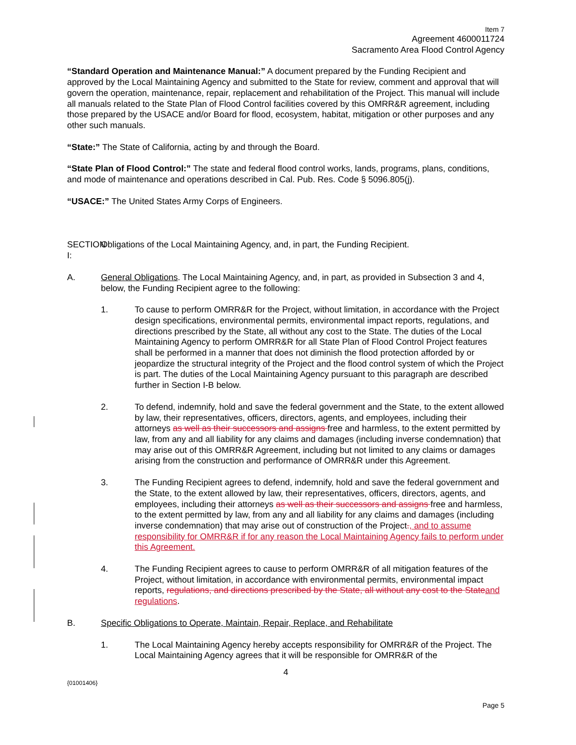Item 7
Agreement 4600011724
Sacramento Area Flood Control Agency
“Standard Operation and Maintenance Manual:” A document prepared by the Funding Recipient and approved by the Local Maintaining Agency and submitted to the State for review, comment and approval that will govern the operation, maintenance, repair, replacement and rehabilitation of the Project. This manual will include all manuals related to the State Plan of Flood Control facilities covered by this OMRR&R agreement, including those prepared by the USACE and/or Board for flood, ecosystem, habitat, mitigation or other purposes and any other such manuals.
“State:” The State of California, acting by and through the Board.
“State Plan of Flood Control:” The state and federal flood control works, lands, programs, plans, conditions, and mode of maintenance and operations described in Cal. Pub. Res. Code § 5096.805(j).
“USACE:” The United States Army Corps of Engineers.
SECTION I:
Obligations of the Local Maintaining Agency, and, in part, the Funding Recipient.
A. General Obligations. The Local Maintaining Agency, and, in part, as provided in Subsection 3 and 4, below, the Funding Recipient agree to the following:
1. To cause to perform OMRR&R for the Project, without limitation, in accordance with the Project design specifications, environmental permits, environmental impact reports, regulations, and directions prescribed by the State, all without any cost to the State. The duties of the Local Maintaining Agency to perform OMRR&R for all State Plan of Flood Control Project features shall be performed in a manner that does not diminish the flood protection afforded by or jeopardize the structural integrity of the Project and the flood control system of which the Project is part. The duties of the Local Maintaining Agency pursuant to this paragraph are described further in Section I-B below.
2. To defend, indemnify, hold and save the federal government and the State, to the extent allowed by law, their representatives, officers, directors, agents, and employees, including their attorneys as well as their successors and assigns free and harmless, to the extent permitted by law, from any and all liability for any claims and damages (including inverse condemnation) that may arise out of this OMRR&R Agreement, including but not limited to any claims or damages arising from the construction and performance of OMRR&R under this Agreement.
3. The Funding Recipient agrees to defend, indemnify, hold and save the federal government and the State, to the extent allowed by law, their representatives, officers, directors, agents, and employees, including their attorneys as well as their successors and assigns free and harmless, to the extent permitted by law, from any and all liability for any claims and damages (including inverse condemnation) that may arise out of construction of the Project., and to assume responsibility for OMRR&R if for any reason the Local Maintaining Agency fails to perform under this Agreement.
4. The Funding Recipient agrees to cause to perform OMRR&R of all mitigation features of the Project, without limitation, in accordance with environmental permits, environmental impact reports, regulations, and directions prescribed by the State, all without any cost to the State and regulations.
B. Specific Obligations to Operate, Maintain, Repair, Replace, and Rehabilitate
1. The Local Maintaining Agency hereby accepts responsibility for OMRR&R of the Project. The Local Maintaining Agency agrees that it will be responsible for OMRR&R of the
4
{01001406}
Page 5